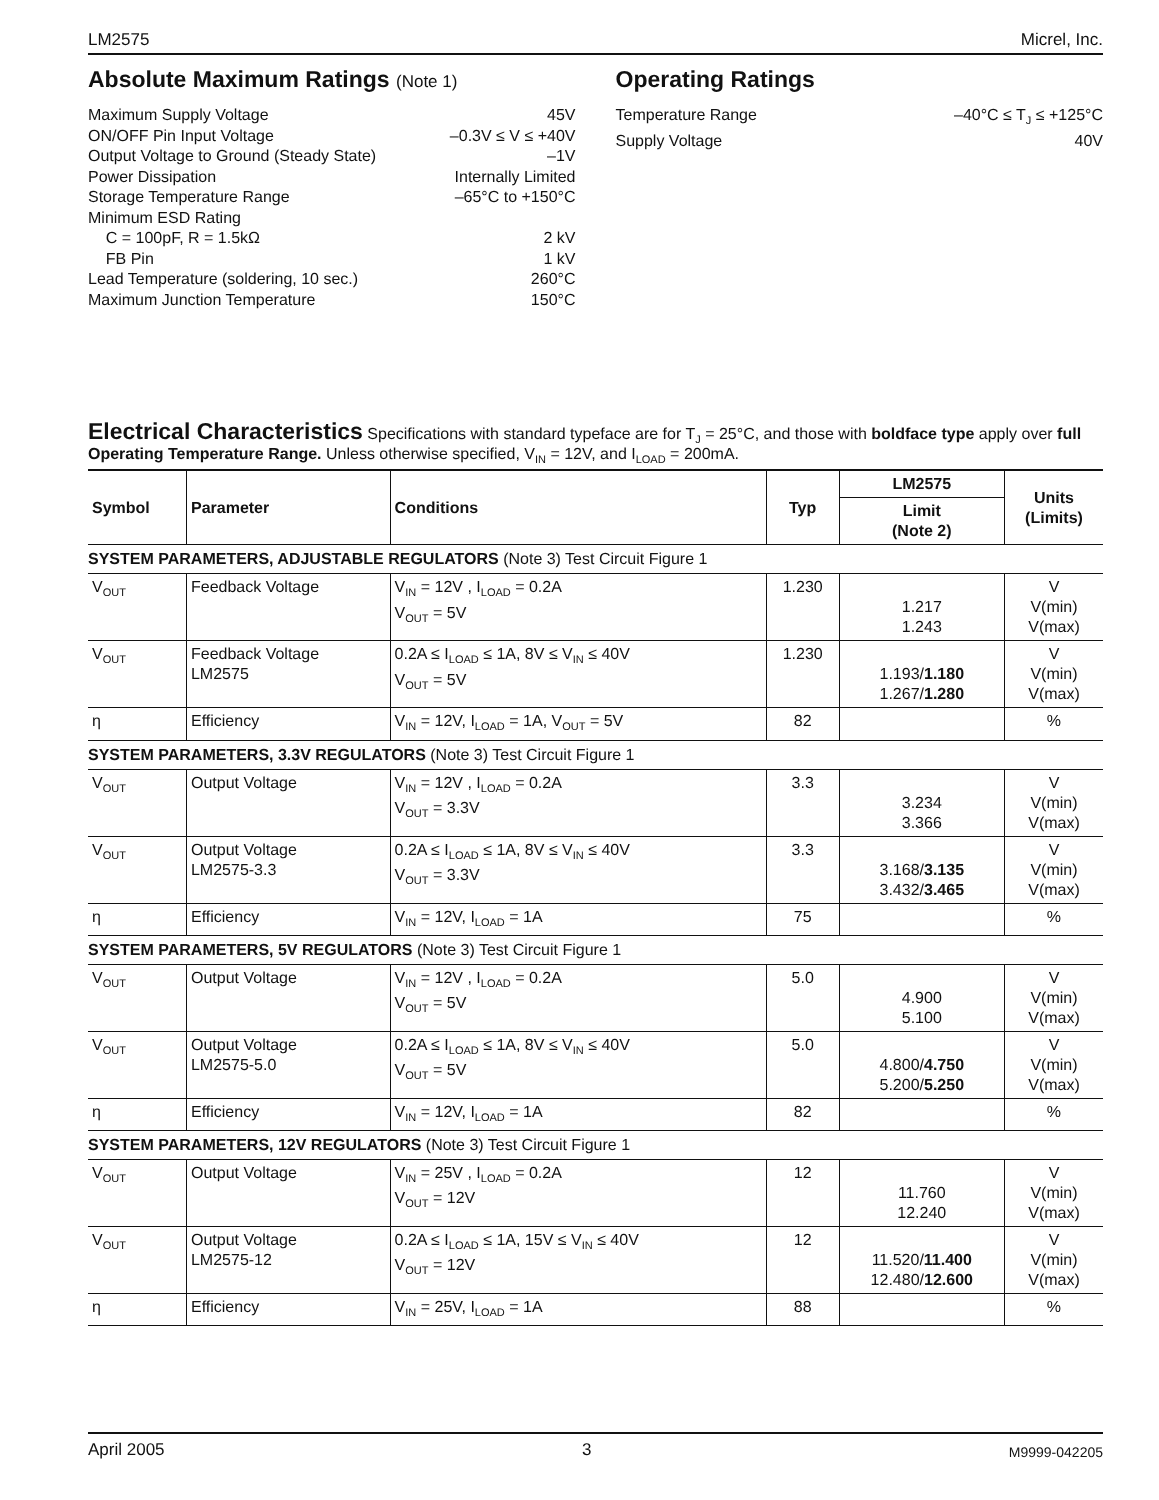LM2575 Micrel, Inc.
Absolute Maximum Ratings (Note 1)
Maximum Supply Voltage 45V
ON/OFF Pin Input Voltage –0.3V ≤ V ≤ +40V
Output Voltage to Ground (Steady State) –1V
Power Dissipation Internally Limited
Storage Temperature Range –65°C to +150°C
Minimum ESD Rating
C = 100pF, R = 1.5kΩ 2 kV
FB Pin 1 kV
Lead Temperature (soldering, 10 sec.) 260°C
Maximum Junction Temperature 150°C
Operating Ratings
Temperature Range –40°C ≤ T<sub>J</sub> ≤ +125°C
Supply Voltage 40V
Electrical Characteristics
Specifications with standard typeface are for T<sub>J</sub> = 25°C, and those with boldface type apply over full Operating Temperature Range. Unless otherwise specified, V<sub>IN</sub> = 12V, and I<sub>LOAD</sub> = 200mA.
| Symbol | Parameter | Conditions | Typ | LM2575 | Units (Limits) |
| --- | --- | --- | --- | --- | --- |
| | | | | Limit (Note 2) | |
| SYSTEM PARAMETERS, ADJUSTABLE REGULATORS (Note 3) Test Circuit Figure 1 | | | | | |
| V<sub>OUT</sub> | Feedback Voltage | V<sub>IN</sub> = 12V , I<sub>LOAD</sub> = 0.2A V<sub>OUT</sub> = 5V | 1.230 | 1.217 1.243 | V V(min) V(max) |
| V<sub>OUT</sub> | Feedback Voltage LM2575 | 0.2A ≤ I<sub>LOAD</sub> ≤ 1A, 8V ≤ V<sub>IN</sub> ≤ 40V V<sub>OUT</sub> = 5V | 1.230 | 1.193/ 1.180 1.267/ 1.280 | V V(min) V(max) |
| η | Efficiency | V<sub>IN</sub> = 12V, I<sub>LOAD</sub> = 1A, V<sub>OUT</sub> = 5V | 82 | | % |
| SYSTEM PARAMETERS, 3.3V REGULATORS (Note 3) Test Circuit Figure 1 | | | | | |
| V<sub>OUT</sub> | Output Voltage | V<sub>IN</sub> = 12V , I<sub>LOAD</sub> = 0.2A V<sub>OUT</sub> = 3.3V | 3.3 | 3.234 3.366 | V V(min) V(max) |
| V<sub>OUT</sub> | Output Voltage LM2575-3.3 | 0.2A ≤ I<sub>LOAD</sub> ≤ 1A, 8V ≤ V<sub>IN</sub> ≤ 40V V<sub>OUT</sub> = 3.3V | 3.3 | 3.168/ 3.135 3.432/ 3.465 | V V(min) V(max) |
| η | Efficiency | V<sub>IN</sub> = 12V, I<sub>LOAD</sub> = 1A | 75 | | % |
| SYSTEM PARAMETERS, 5V REGULATORS (Note 3) Test Circuit Figure 1 | | | | | |
| V<sub>OUT</sub> | Output Voltage | V<sub>IN</sub> = 12V , I<sub>LOAD</sub> = 0.2A V<sub>OUT</sub> = 5V | 5.0 | 4.900 5.100 | V V(min) V(max) |
| V<sub>OUT</sub> | Output Voltage LM2575-5.0 | 0.2A ≤ I<sub>LOAD</sub> ≤ 1A, 8V ≤ V<sub>IN</sub> ≤ 40V V<sub>OUT</sub> = 5V | 5.0 | 4.800/ 4.750 5.200/ 5.250 | V V(min) V(max) |
| η | Efficiency | V<sub>IN</sub> = 12V, I<sub>LOAD</sub> = 1A | 82 | | % |
| SYSTEM PARAMETERS, 12V REGULATORS (Note 3) Test Circuit Figure 1 | | | | | |
| V<sub>OUT</sub> | Output Voltage | V<sub>IN</sub> = 25V , I<sub>LOAD</sub> = 0.2A V<sub>OUT</sub> = 12V | 12 | 11.760 12.240 | V V(min) V(max) |
| V<sub>OUT</sub> | Output Voltage LM2575-12 | 0.2A ≤ I<sub>LOAD</sub> ≤ 1A, 15V ≤ V<sub>IN</sub> ≤ 40V V<sub>OUT</sub> = 12V | 12 | 11.520/ 11.400 12.480/ 12.600 | V V(min) V(max) |
| η | Efficiency | V<sub>IN</sub> = 25V, I<sub>LOAD</sub> = 1A | 88 | | % |
April 2005 3 M9999-042205